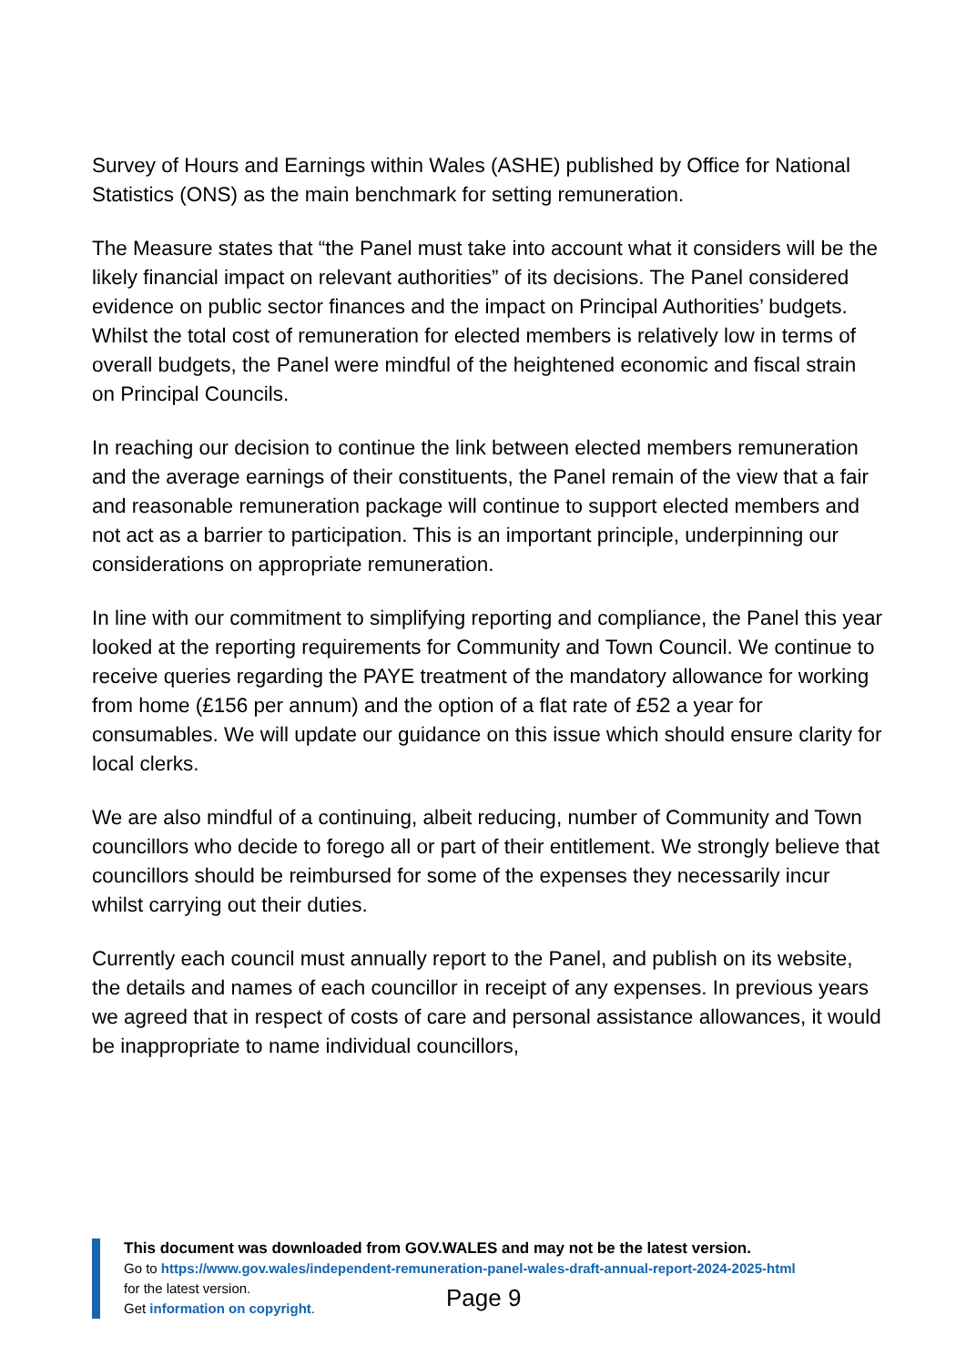Survey of Hours and Earnings within Wales (ASHE) published by Office for National Statistics (ONS) as the main benchmark for setting remuneration.
The Measure states that “the Panel must take into account what it considers will be the likely financial impact on relevant authorities” of its decisions. The Panel considered evidence on public sector finances and the impact on Principal Authorities’ budgets. Whilst the total cost of remuneration for elected members is relatively low in terms of overall budgets, the Panel were mindful of the heightened economic and fiscal strain on Principal Councils.
In reaching our decision to continue the link between elected members remuneration and the average earnings of their constituents, the Panel remain of the view that a fair and reasonable remuneration package will continue to support elected members and not act as a barrier to participation. This is an important principle, underpinning our considerations on appropriate remuneration.
In line with our commitment to simplifying reporting and compliance, the Panel this year looked at the reporting requirements for Community and Town Council. We continue to receive queries regarding the PAYE treatment of the mandatory allowance for working from home (£156 per annum) and the option of a flat rate of £52 a year for consumables. We will update our guidance on this issue which should ensure clarity for local clerks.
We are also mindful of a continuing, albeit reducing, number of Community and Town councillors who decide to forego all or part of their entitlement. We strongly believe that councillors should be reimbursed for some of the expenses they necessarily incur whilst carrying out their duties.
Currently each council must annually report to the Panel, and publish on its website, the details and names of each councillor in receipt of any expenses. In previous years we agreed that in respect of costs of care and personal assistance allowances, it would be inappropriate to name individual councillors,
This document was downloaded from GOV.WALES and may not be the latest version.
Go to https://www.gov.wales/independent-remuneration-panel-wales-draft-annual-report-2024-2025-html
for the latest version.
Get information on copyright.
Page 9